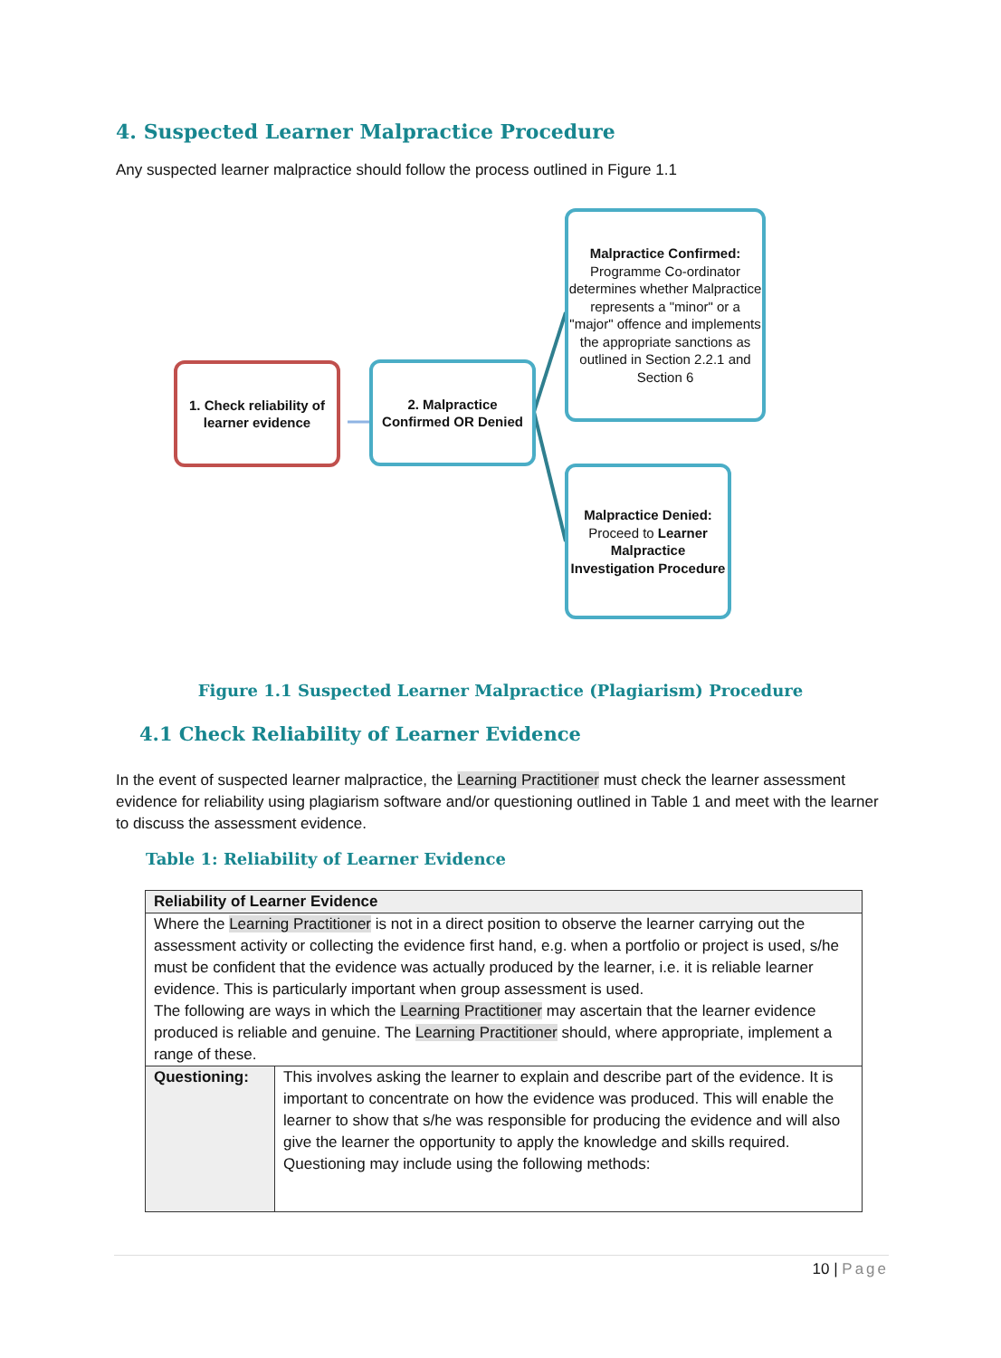4. Suspected Learner Malpractice Procedure
Any suspected learner malpractice should follow the process outlined in Figure 1.1
1. Check reliability of learner evidence
2. Malpractice Confirmed OR Denied
Malpractice Confirmed:
Programme Co-ordinator determines whether Malpractice represents a "minor" or a "major" offence and implements the appropriate sanctions as outlined in Section 2.2.1 and Section 6
Malpractice Denied:
Proceed to Learner Malpractice Investigation Procedure
Figure 1.1 Suspected Learner Malpractice (Plagiarism) Procedure
4.1 Check Reliability of Learner Evidence
In the event of suspected learner malpractice, the Learning Practitioner must check the learner assessment evidence for reliability using plagiarism software and/or questioning outlined in Table 1 and meet with the learner to discuss the assessment evidence.
Table 1: Reliability of Learner Evidence
| Reliability of Learner Evidence | |
| --- | --- |
| Where the Learning Practitioner is not in a direct position to observe the learner carrying out the assessment activity or collecting the evidence first hand, e.g. when a portfolio or project is used, s/he must be confident that the evidence was actually produced by the learner, i.e. it is reliable learner evidence. This is particularly important when group assessment is used. The following are ways in which the Learning Practitioner may ascertain that the learner evidence produced is reliable and genuine. The Learning Practitioner should, where appropriate, implement a range of these. | |
| Questioning: | This involves asking the learner to explain and describe part of the evidence. It is important to concentrate on how the evidence was produced. This will enable the learner to show that s/he was responsible for producing the evidence and will also give the learner the opportunity to apply the knowledge and skills required. Questioning may include using the following methods: |
10 | Page